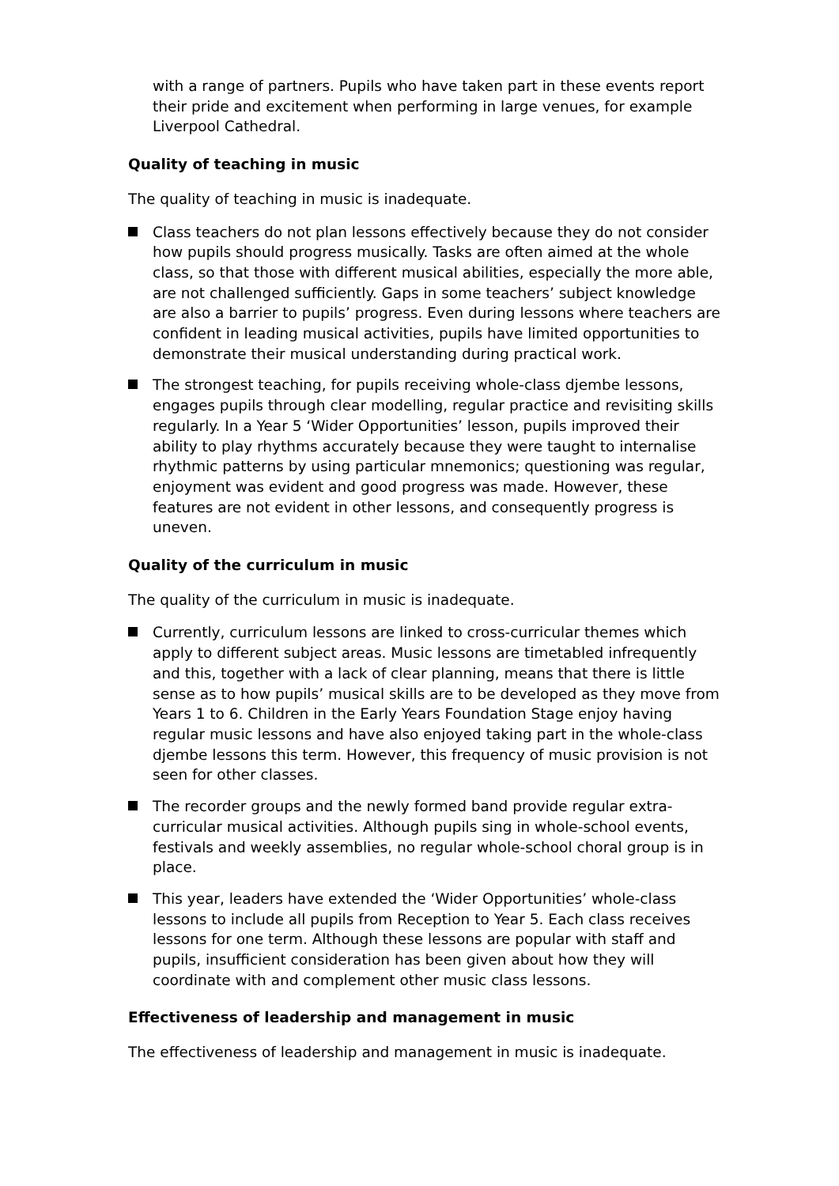with a range of partners. Pupils who have taken part in these events report their pride and excitement when performing in large venues, for example Liverpool Cathedral.
Quality of teaching in music
The quality of teaching in music is inadequate.
Class teachers do not plan lessons effectively because they do not consider how pupils should progress musically. Tasks are often aimed at the whole class, so that those with different musical abilities, especially the more able, are not challenged sufficiently. Gaps in some teachers’ subject knowledge are also a barrier to pupils’ progress. Even during lessons where teachers are confident in leading musical activities, pupils have limited opportunities to demonstrate their musical understanding during practical work.
The strongest teaching, for pupils receiving whole-class djembe lessons, engages pupils through clear modelling, regular practice and revisiting skills regularly. In a Year 5 ‘Wider Opportunities’ lesson, pupils improved their ability to play rhythms accurately because they were taught to internalise rhythmic patterns by using particular mnemonics; questioning was regular, enjoyment was evident and good progress was made. However, these features are not evident in other lessons, and consequently progress is uneven.
Quality of the curriculum in music
The quality of the curriculum in music is inadequate.
Currently, curriculum lessons are linked to cross-curricular themes which apply to different subject areas. Music lessons are timetabled infrequently and this, together with a lack of clear planning, means that there is little sense as to how pupils’ musical skills are to be developed as they move from Years 1 to 6. Children in the Early Years Foundation Stage enjoy having regular music lessons and have also enjoyed taking part in the whole-class djembe lessons this term. However, this frequency of music provision is not seen for other classes.
The recorder groups and the newly formed band provide regular extra-curricular musical activities. Although pupils sing in whole-school events, festivals and weekly assemblies, no regular whole-school choral group is in place.
This year, leaders have extended the ‘Wider Opportunities’ whole-class lessons to include all pupils from Reception to Year 5. Each class receives lessons for one term. Although these lessons are popular with staff and pupils, insufficient consideration has been given about how they will coordinate with and complement other music class lessons.
Effectiveness of leadership and management in music
The effectiveness of leadership and management in music is inadequate.